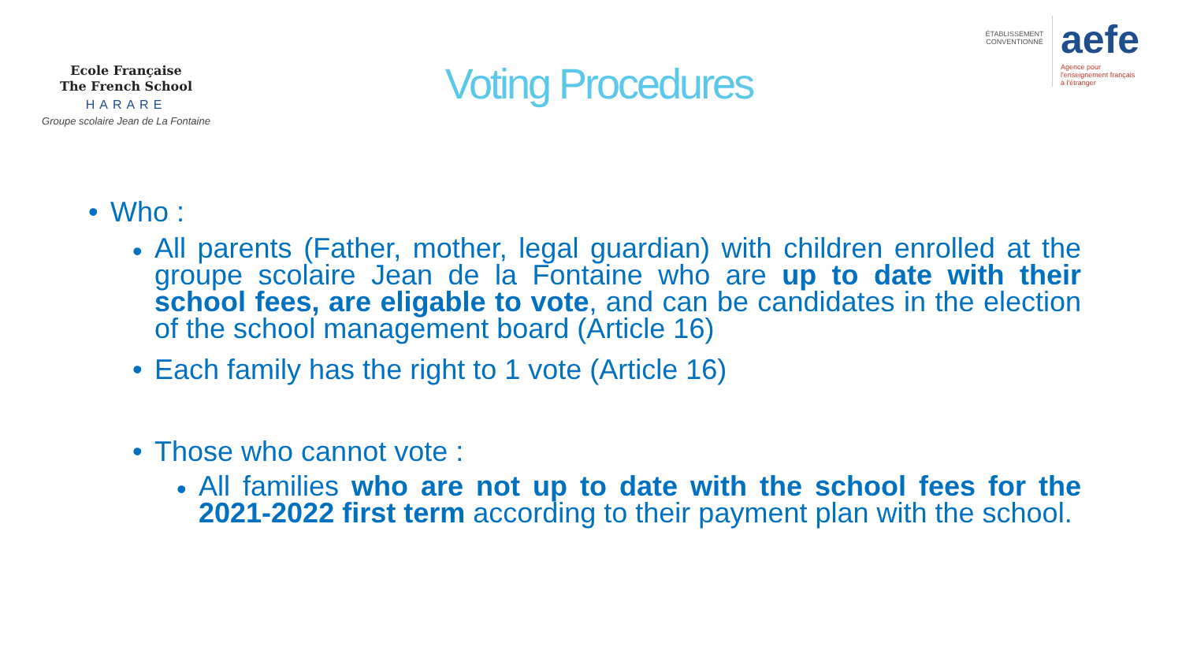Ecole Française
The French School
HARARE
Groupe scolaire Jean de La Fontaine
Voting Procedures
ÉTABLISSEMENT CONVENTIONNÉ
aefe
Agence pour
l'enseignement français
à l'étranger
• Who :
• All parents (Father, mother, legal guardian) with children enrolled at the groupe scolaire Jean de la Fontaine who are up to date with their school fees, are eligable to vote, and can be candidates in the election of the school management board (Article 16)
• Each family has the right to 1 vote (Article 16)
• Those who cannot vote :
• All families who are not up to date with the school fees for the 2021-2022 first term according to their payment plan with the school.